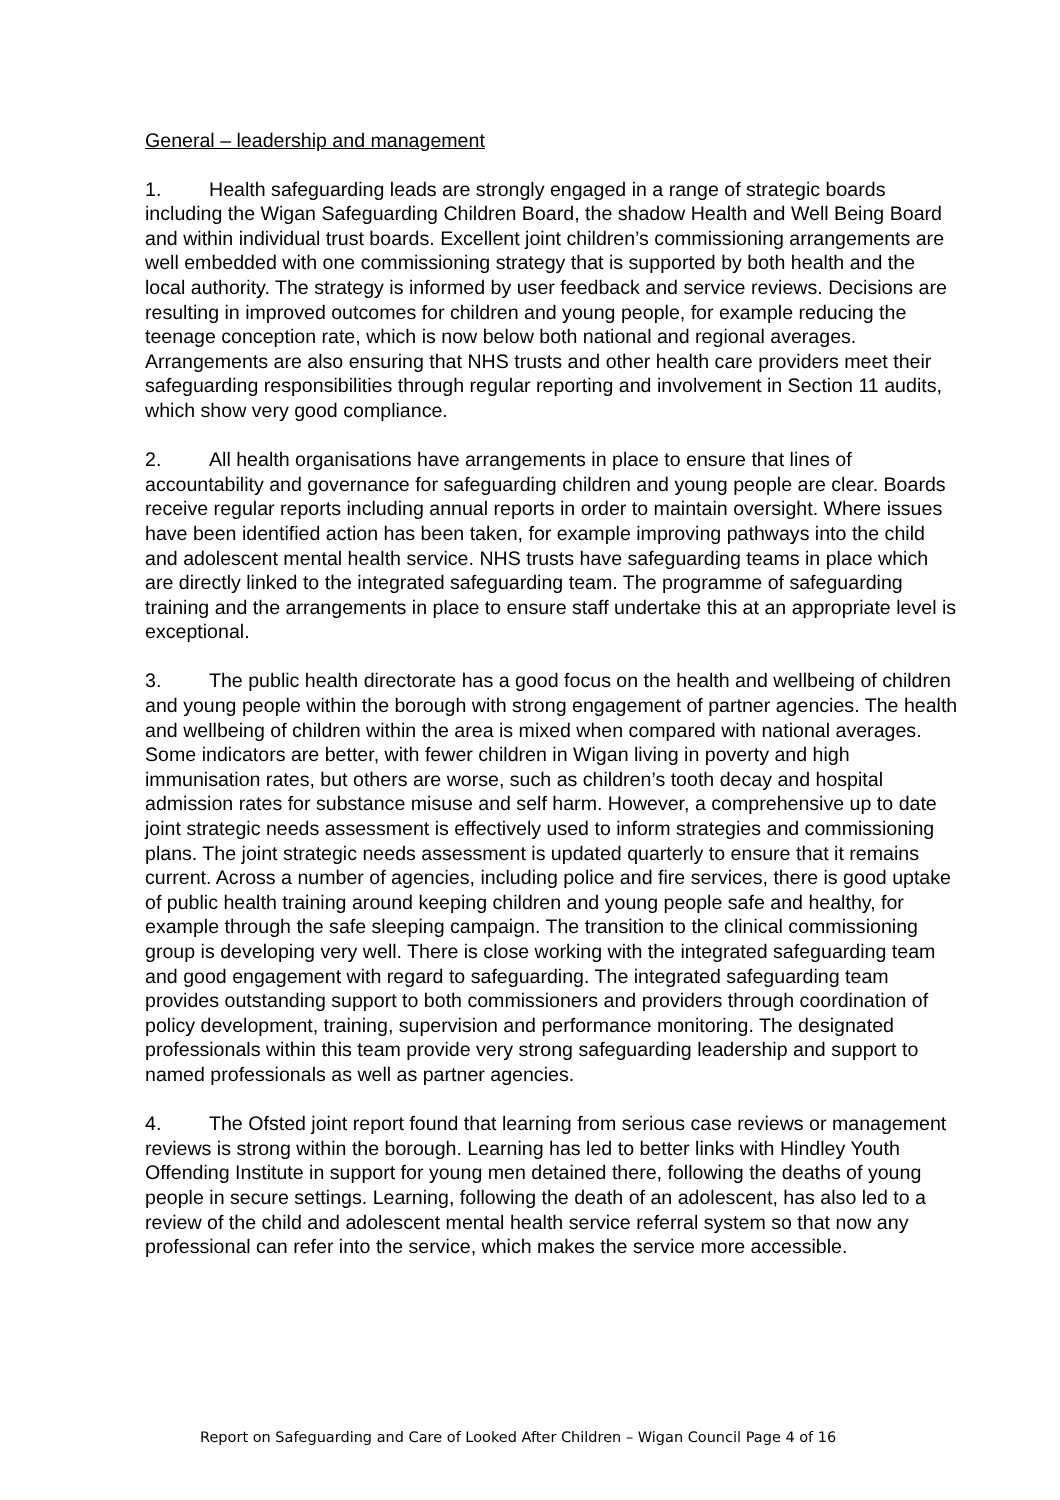General – leadership and management
1. Health safeguarding leads are strongly engaged in a range of strategic boards including the Wigan Safeguarding Children Board, the shadow Health and Well Being Board and within individual trust boards. Excellent joint children’s commissioning arrangements are well embedded with one commissioning strategy that is supported by both health and the local authority. The strategy is informed by user feedback and service reviews. Decisions are resulting in improved outcomes for children and young people, for example reducing the teenage conception rate, which is now below both national and regional averages. Arrangements are also ensuring that NHS trusts and other health care providers meet their safeguarding responsibilities through regular reporting and involvement in Section 11 audits, which show very good compliance.
2. All health organisations have arrangements in place to ensure that lines of accountability and governance for safeguarding children and young people are clear. Boards receive regular reports including annual reports in order to maintain oversight. Where issues have been identified action has been taken, for example improving pathways into the child and adolescent mental health service. NHS trusts have safeguarding teams in place which are directly linked to the integrated safeguarding team. The programme of safeguarding training and the arrangements in place to ensure staff undertake this at an appropriate level is exceptional.
3. The public health directorate has a good focus on the health and wellbeing of children and young people within the borough with strong engagement of partner agencies. The health and wellbeing of children within the area is mixed when compared with national averages. Some indicators are better, with fewer children in Wigan living in poverty and high immunisation rates, but others are worse, such as children’s tooth decay and hospital admission rates for substance misuse and self harm. However, a comprehensive up to date joint strategic needs assessment is effectively used to inform strategies and commissioning plans. The joint strategic needs assessment is updated quarterly to ensure that it remains current. Across a number of agencies, including police and fire services, there is good uptake of public health training around keeping children and young people safe and healthy, for example through the safe sleeping campaign. The transition to the clinical commissioning group is developing very well. There is close working with the integrated safeguarding team and good engagement with regard to safeguarding. The integrated safeguarding team provides outstanding support to both commissioners and providers through coordination of policy development, training, supervision and performance monitoring. The designated professionals within this team provide very strong safeguarding leadership and support to named professionals as well as partner agencies.
4. The Ofsted joint report found that learning from serious case reviews or management reviews is strong within the borough. Learning has led to better links with Hindley Youth Offending Institute in support for young men detained there, following the deaths of young people in secure settings. Learning, following the death of an adolescent, has also led to a review of the child and adolescent mental health service referral system so that now any professional can refer into the service, which makes the service more accessible.
Report on Safeguarding and Care of Looked After Children – Wigan Council Page 4 of 16